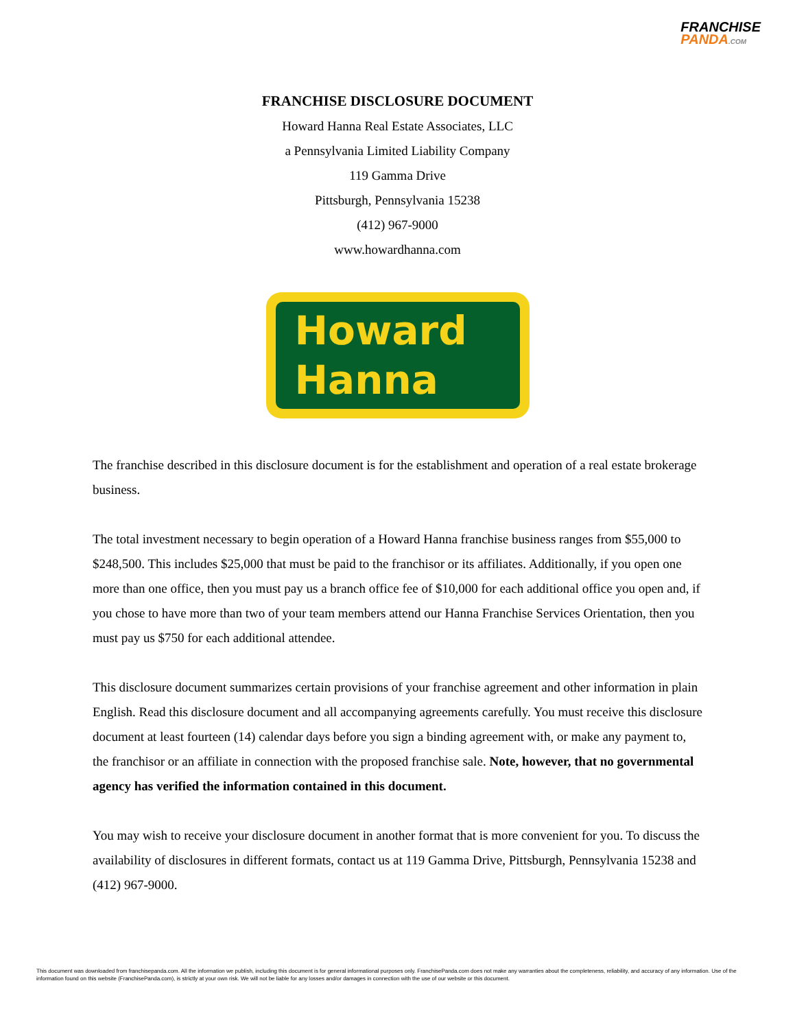FRANCHISE
PANDA.COM
FRANCHISE DISCLOSURE DOCUMENT
Howard Hanna Real Estate Associates, LLC
a Pennsylvania Limited Liability Company
119 Gamma Drive
Pittsburgh, Pennsylvania 15238
(412) 967-9000
www.howardhanna.com
Howard
Hanna
The franchise described in this disclosure document is for the establishment and operation of a real estate brokerage business.
The total investment necessary to begin operation of a Howard Hanna franchise business ranges from $55,000 to $248,500. This includes $25,000 that must be paid to the franchisor or its affiliates. Additionally, if you open one more than one office, then you must pay us a branch office fee of $10,000 for each additional office you open and, if you chose to have more than two of your team members attend our Hanna Franchise Services Orientation, then you must pay us $750 for each additional attendee.
This disclosure document summarizes certain provisions of your franchise agreement and other information in plain English. Read this disclosure document and all accompanying agreements carefully. You must receive this disclosure document at least fourteen (14) calendar days before you sign a binding agreement with, or make any payment to, the franchisor or an affiliate in connection with the proposed franchise sale. Note, however, that no governmental agency has verified the information contained in this document.
You may wish to receive your disclosure document in another format that is more convenient for you. To discuss the availability of disclosures in different formats, contact us at 119 Gamma Drive, Pittsburgh, Pennsylvania 15238 and (412) 967-9000.
This document was downloaded from franchisepanda.com. All the information we publish, including this document is for general informational purposes only. FranchisePanda.com does not make any warranties about the completeness, reliability, and accuracy of any information. Use of the information found on this website (FranchisePanda.com), is strictly at your own risk. We will not be liable for any losses and/or damages in connection with the use of our website or this document.